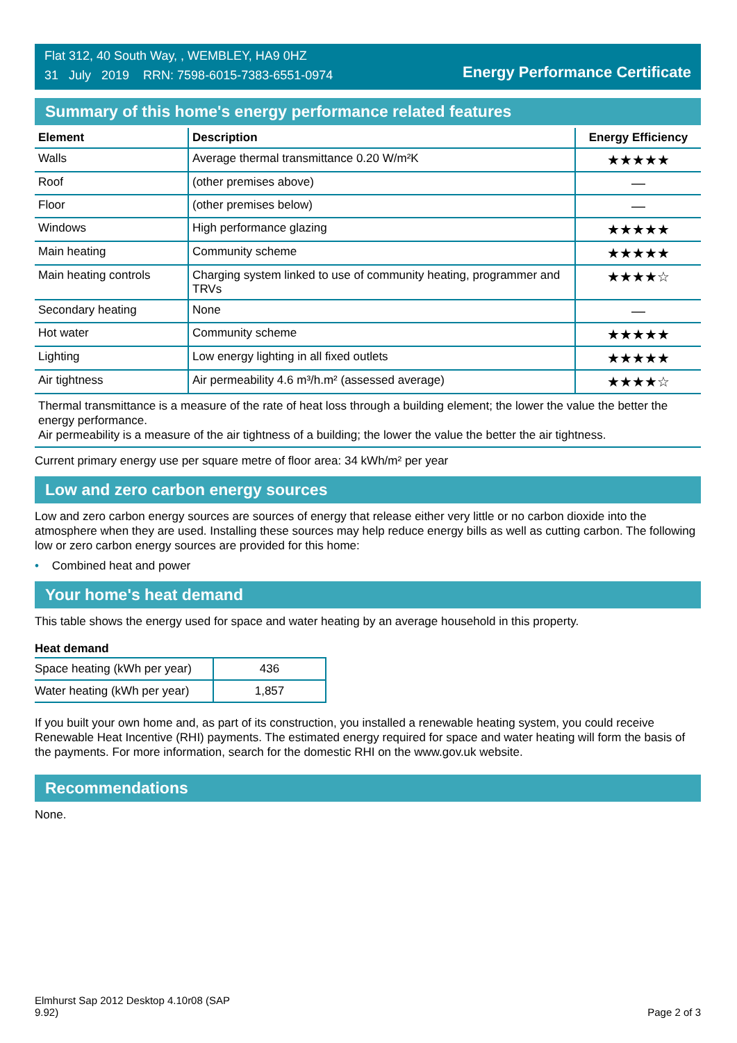Flat 312, 40 South Way, , WEMBLEY, HA9 0HZ
31 July 2019 RRN: 7598-6015-7383-6551-0974
Energy Performance Certificate
Summary of this home's energy performance related features
| Element | Description | Energy Efficiency |
| --- | --- | --- |
| Walls | Average thermal transmittance 0.20 W/m²K | ★★★★★ |
| Roof | (other premises above) | — |
| Floor | (other premises below) | — |
| Windows | High performance glazing | ★★★★★ |
| Main heating | Community scheme | ★★★★★ |
| Main heating controls | Charging system linked to use of community heating, programmer and TRVs | ★★★★☆ |
| Secondary heating | None | — |
| Hot water | Community scheme | ★★★★★ |
| Lighting | Low energy lighting in all fixed outlets | ★★★★★ |
| Air tightness | Air permeability 4.6 m³/h.m² (assessed average) | ★★★★☆ |
Thermal transmittance is a measure of the rate of heat loss through a building element; the lower the value the better the energy performance.
Air permeability is a measure of the air tightness of a building; the lower the value the better the air tightness.
Current primary energy use per square metre of floor area: 34 kWh/m² per year
Low and zero carbon energy sources
Low and zero carbon energy sources are sources of energy that release either very little or no carbon dioxide into the atmosphere when they are used. Installing these sources may help reduce energy bills as well as cutting carbon. The following low or zero carbon energy sources are provided for this home:
• Combined heat and power
Your home's heat demand
This table shows the energy used for space and water heating by an average household in this property.
Heat demand
| Space heating (kWh per year) | 436 |
| Water heating (kWh per year) | 1,857 |
If you built your own home and, as part of its construction, you installed a renewable heating system, you could receive Renewable Heat Incentive (RHI) payments. The estimated energy required for space and water heating will form the basis of the payments. For more information, search for the domestic RHI on the www.gov.uk website.
Recommendations
None.
Elmhurst Sap 2012 Desktop 4.10r08 (SAP
9.92)
Page 2 of 3